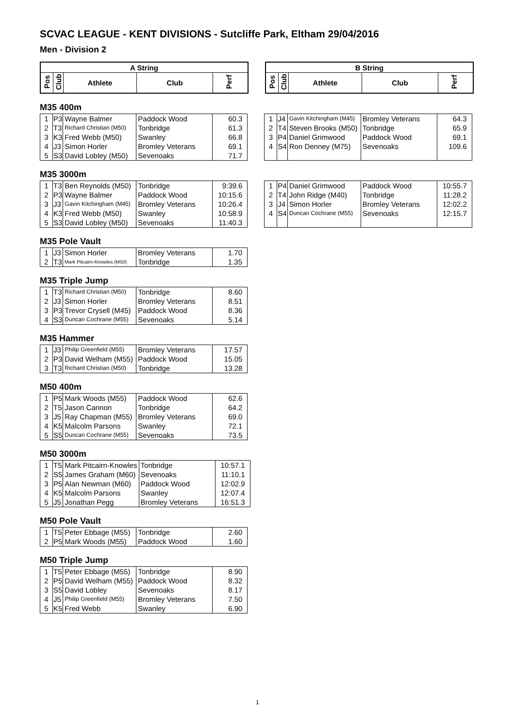SCVAC LEAGUE - KENT DIVISIONS - Sutcliffe Park, Eltham 29/04/2016
Men - Division 2
| A String | | | | |
| --- | --- | --- | --- | --- |
| Pos | Club | Athlete | Club | Perf |
| B String | | | | |
| --- | --- | --- | --- | --- |
| Pos | Club | Athlete | Club | Perf |
M35 400m
| 1 | P3 | Wayne Balmer | Paddock Wood | 60.3 |
| 2 | T3 | Richard Christian (M50) | Tonbridge | 61.3 |
| 3 | K3 | Fred Webb (M50) | Swanley | 66.8 |
| 4 | J3 | Simon Horler | Bromley Veterans | 69.1 |
| 5 | S3 | David Lobley (M50) | Sevenoaks | 71.7 |
| 1 | J4 | Gavin Kitchingham (M45) | Bromley Veterans | 64.3 |
| 2 | T4 | Steven Brooks (M50) | Tonbridge | 65.9 |
| 3 | P4 | Daniel Grimwood | Paddock Wood | 69.1 |
| 4 | S4 | Ron Denney (M75) | Sevenoaks | 109.6 |
M35 3000m
| 1 | T3 | Ben Reynolds (M50) | Tonbridge | 9:39.6 |
| 2 | P3 | Wayne Balmer | Paddock Wood | 10:15.6 |
| 3 | J3 | Gavin Kitchingham (M45) | Bromley Veterans | 10:26.4 |
| 4 | K3 | Fred Webb (M50) | Swanley | 10:58.9 |
| 5 | S3 | David Lobley (M50) | Sevenoaks | 11:40.3 |
| 1 | P4 | Daniel Grimwood | Paddock Wood | 10:55.7 |
| 2 | T4 | John Ridge (M40) | Tonbridge | 11:28.2 |
| 3 | J4 | Simon Horler | Bromley Veterans | 12:02.2 |
| 4 | S4 | Duncan Cochrane (M55) | Sevenoaks | 12:15.7 |
M35 Pole Vault
| 1 | J3 | Simon Horler | Bromley Veterans | 1.70 |
| 2 | T3 | Mark Pitcairn-Knowles (M50) | Tonbridge | 1.35 |
M35 Triple Jump
| 1 | T3 | Richard Christian (M50) | Tonbridge | 8.60 |
| 2 | J3 | Simon Horler | Bromley Veterans | 8.51 |
| 3 | P3 | Trevor Crysell (M45) | Paddock Wood | 8.36 |
| 4 | S3 | Duncan Cochrane (M55) | Sevenoaks | 5.14 |
M35 Hammer
| 1 | J3 | Philip Greenfield (M55) | Bromley Veterans | 17.57 |
| 2 | P3 | David Welham (M55) | Paddock Wood | 15.05 |
| 3 | T3 | Richard Christian (M50) | Tonbridge | 13.28 |
M50 400m
| 1 | P5 | Mark Woods (M55) | Paddock Wood | 62.6 |
| 2 | T5 | Jason Cannon | Tonbridge | 64.2 |
| 3 | J5 | Ray Chapman (M55) | Bromley Veterans | 69.0 |
| 4 | K5 | Malcolm Parsons | Swanley | 72.1 |
| 5 | S5 | Duncan Cochrane (M55) | Sevenoaks | 73.5 |
M50 3000m
| 1 | T5 | Mark Pitcairn-Knowles | Tonbridge | 10:57.1 |
| 2 | S5 | James Graham (M60) | Sevenoaks | 11:10.1 |
| 3 | P5 | Alan Newman (M60) | Paddock Wood | 12:02.9 |
| 4 | K5 | Malcolm Parsons | Swanley | 12:07.4 |
| 5 | J5 | Jonathan Pegg | Bromley Veterans | 16:51.3 |
M50 Pole Vault
| 1 | T5 | Peter Ebbage (M55) | Tonbridge | 2.60 |
| 2 | P5 | Mark Woods (M55) | Paddock Wood | 1.60 |
M50 Triple Jump
| 1 | T5 | Peter Ebbage (M55) | Tonbridge | 8.90 |
| 2 | P5 | David Welham (M55) | Paddock Wood | 8.32 |
| 3 | S5 | David Lobley | Sevenoaks | 8.17 |
| 4 | J5 | Philip Greenfield (M55) | Bromley Veterans | 7.50 |
| 5 | K5 | Fred Webb | Swanley | 6.90 |
1